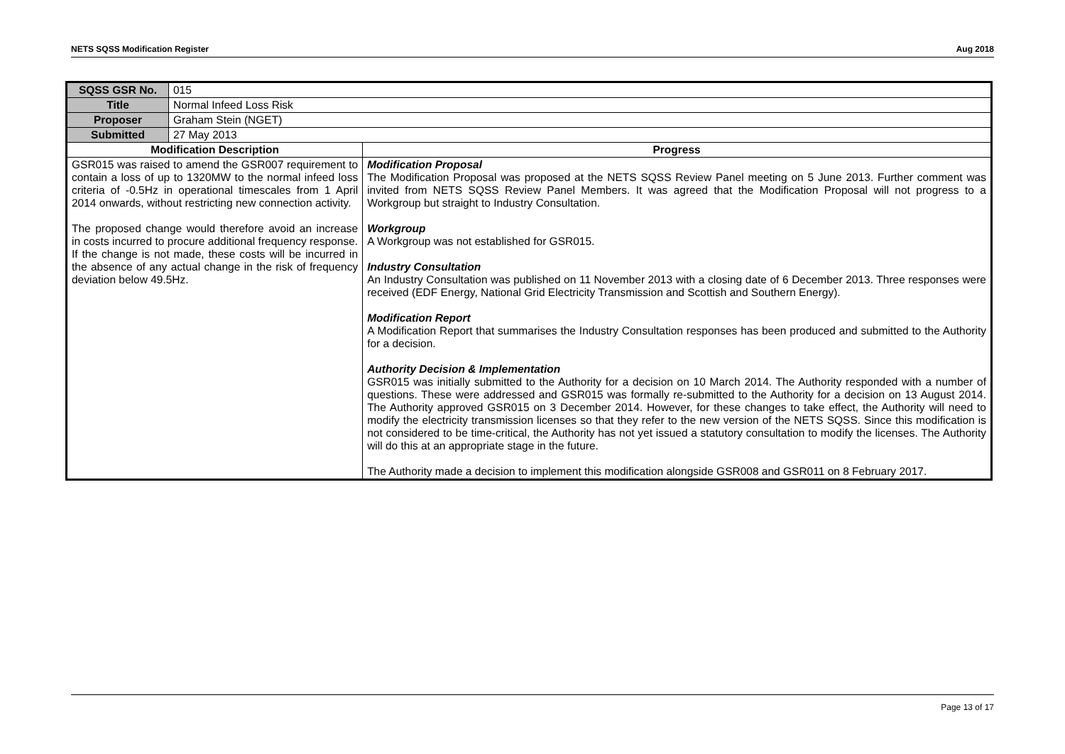NETS SQSS Modification Register Aug 2018
| SQSS GSR No. | 015 | |
| Title | Normal Infeed Loss Risk | |
| Proposer | Graham Stein (NGET) | |
| Submitted | 27 May 2013 | |
| Modification Description | | Progress |
| GSR015 was raised to amend the GSR007 requirement to contain a loss of up to 1320MW to the normal infeed loss criteria of -0.5Hz in operational timescales from 1 April 2014 onwards, without restricting new connection activity. The proposed change would therefore avoid an increase in costs incurred to procure additional frequency response. If the change is not made, these costs will be incurred in the absence of any actual change in the risk of frequency deviation below 49.5Hz. | | Modification Proposal The Modification Proposal was proposed at the NETS SQSS Review Panel meeting on 5 June 2013. Further comment was invited from NETS SQSS Review Panel Members. It was agreed that the Modification Proposal will not progress to a Workgroup but straight to Industry Consultation. Workgroup A Workgroup was not established for GSR015. Industry Consultation An Industry Consultation was published on 11 November 2013 with a closing date of 6 December 2013. Three responses were received (EDF Energy, National Grid Electricity Transmission and Scottish and Southern Energy). Modification Report A Modification Report that summarises the Industry Consultation responses has been produced and submitted to the Authority for a decision. Authority Decision & Implementation GSR015 was initially submitted to the Authority for a decision on 10 March 2014. The Authority responded with a number of questions. These were addressed and GSR015 was formally re-submitted to the Authority for a decision on 13 August 2014. The Authority approved GSR015 on 3 December 2014. However, for these changes to take effect, the Authority will need to modify the electricity transmission licenses so that they refer to the new version of the NETS SQSS. Since this modification is not considered to be time-critical, the Authority has not yet issued a statutory consultation to modify the licenses. The Authority will do this at an appropriate stage in the future. The Authority made a decision to implement this modification alongside GSR008 and GSR011 on 8 February 2017. |
Page 13 of 17